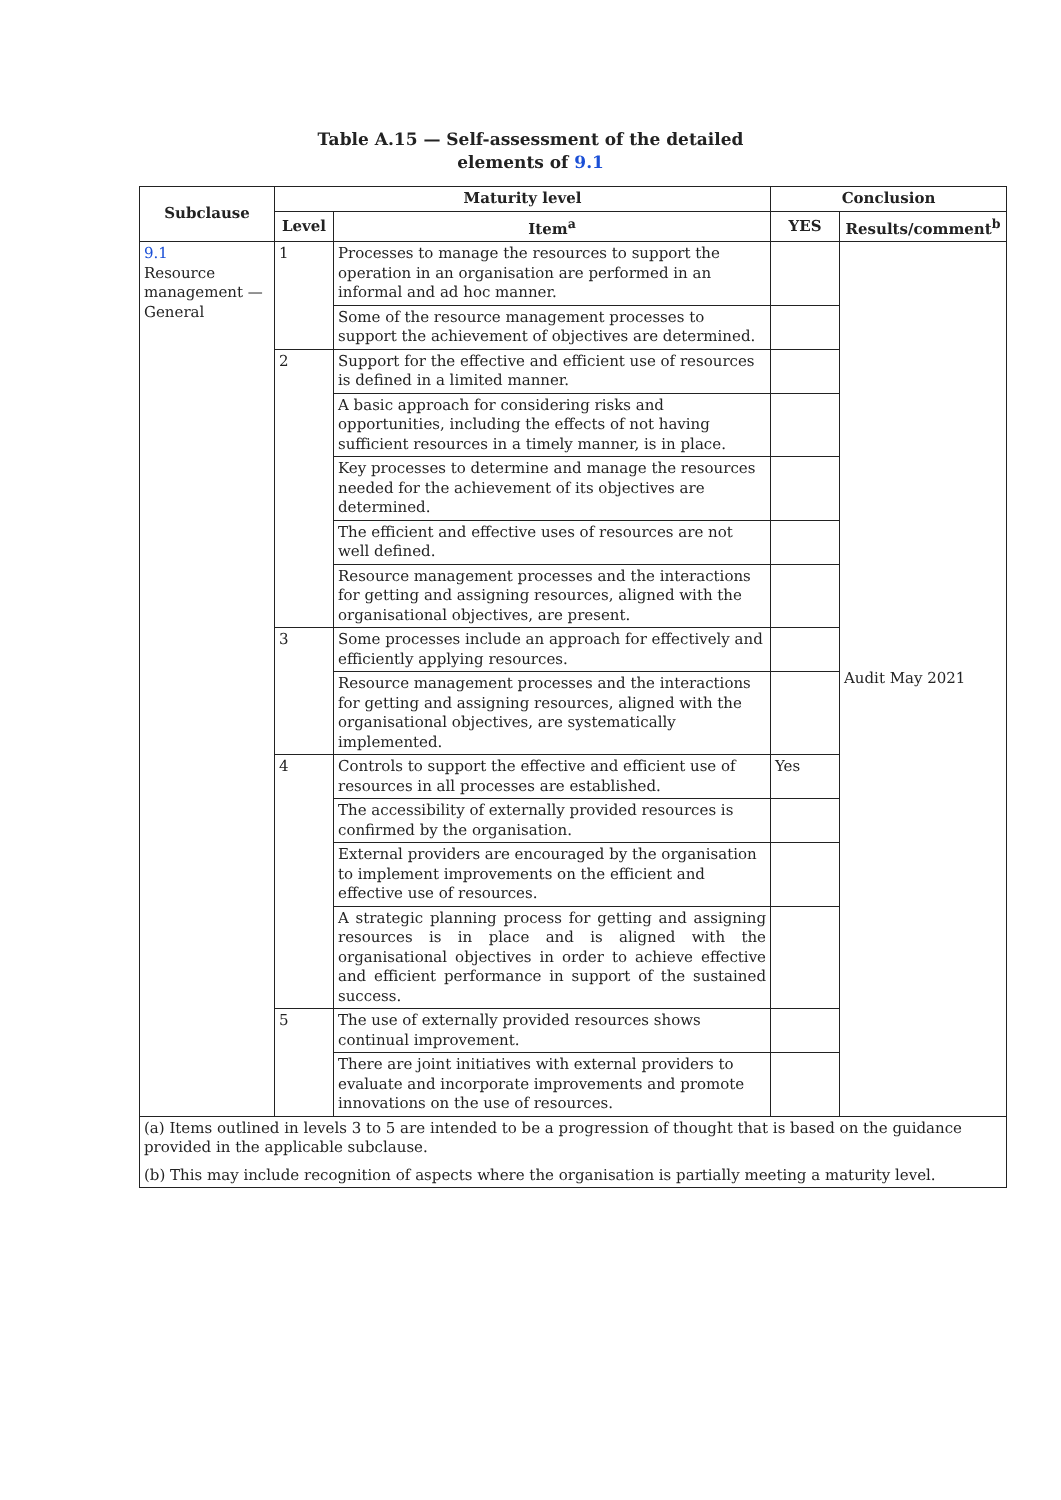Table A.15 — Self-assessment of the detailed
elements of 9.1
| Subclause | Maturity level | | Conclusion | |
| --- | --- | --- | --- | --- |
| | Level | Item<sup>a</sup> | YES | Results/comment<sup>b</sup> |
| 9.1 Resource management — General | 1 | Processes to manage the resources to support the operation in an organisation are performed in an informal and ad hoc manner. | | Audit May 2021 |
| | | Some of the resource management processes to support the achievement of objectives are determined. | | |
| | 2 | Support for the effective and efficient use of resources is defined in a limited manner. | | |
| | | A basic approach for considering risks and opportunities, including the effects of not having sufficient resources in a timely manner, is in place. | | |
| | | Key processes to determine and manage the resources needed for the achievement of its objectives are determined. | | |
| | | The efficient and effective uses of resources are not well defined. | | |
| | | Resource management processes and the interactions for getting and assigning resources, aligned with the organisational objectives, are present. | | |
| | 3 | Some processes include an approach for effectively and efficiently applying resources. | | |
| | | Resource management processes and the interactions for getting and assigning resources, aligned with the organisational objectives, are systematically implemented. | | |
| | 4 | Controls to support the effective and efficient use of resources in all processes are established. | Yes | |
| | | The accessibility of externally provided resources is confirmed by the organisation. | | |
| | | External providers are encouraged by the organisation to implement improvements on the efficient and effective use of resources. | | |
| | | A strategic planning process for getting and assigning resources is in place and is aligned with the organisational objectives in order to achieve effective and efficient performance in support of the sustained success. | | |
| | 5 | The use of externally provided resources shows continual improvement. | | |
| | | There are joint initiatives with external providers to evaluate and incorporate improvements and promote innovations on the use of resources. | | |
| (a) Items outlined in levels 3 to 5 are intended to be a progression of thought that is based on the guidance provided in the applicable subclause. (b) This may include recognition of aspects where the organisation is partially meeting a maturity level. | | | | |